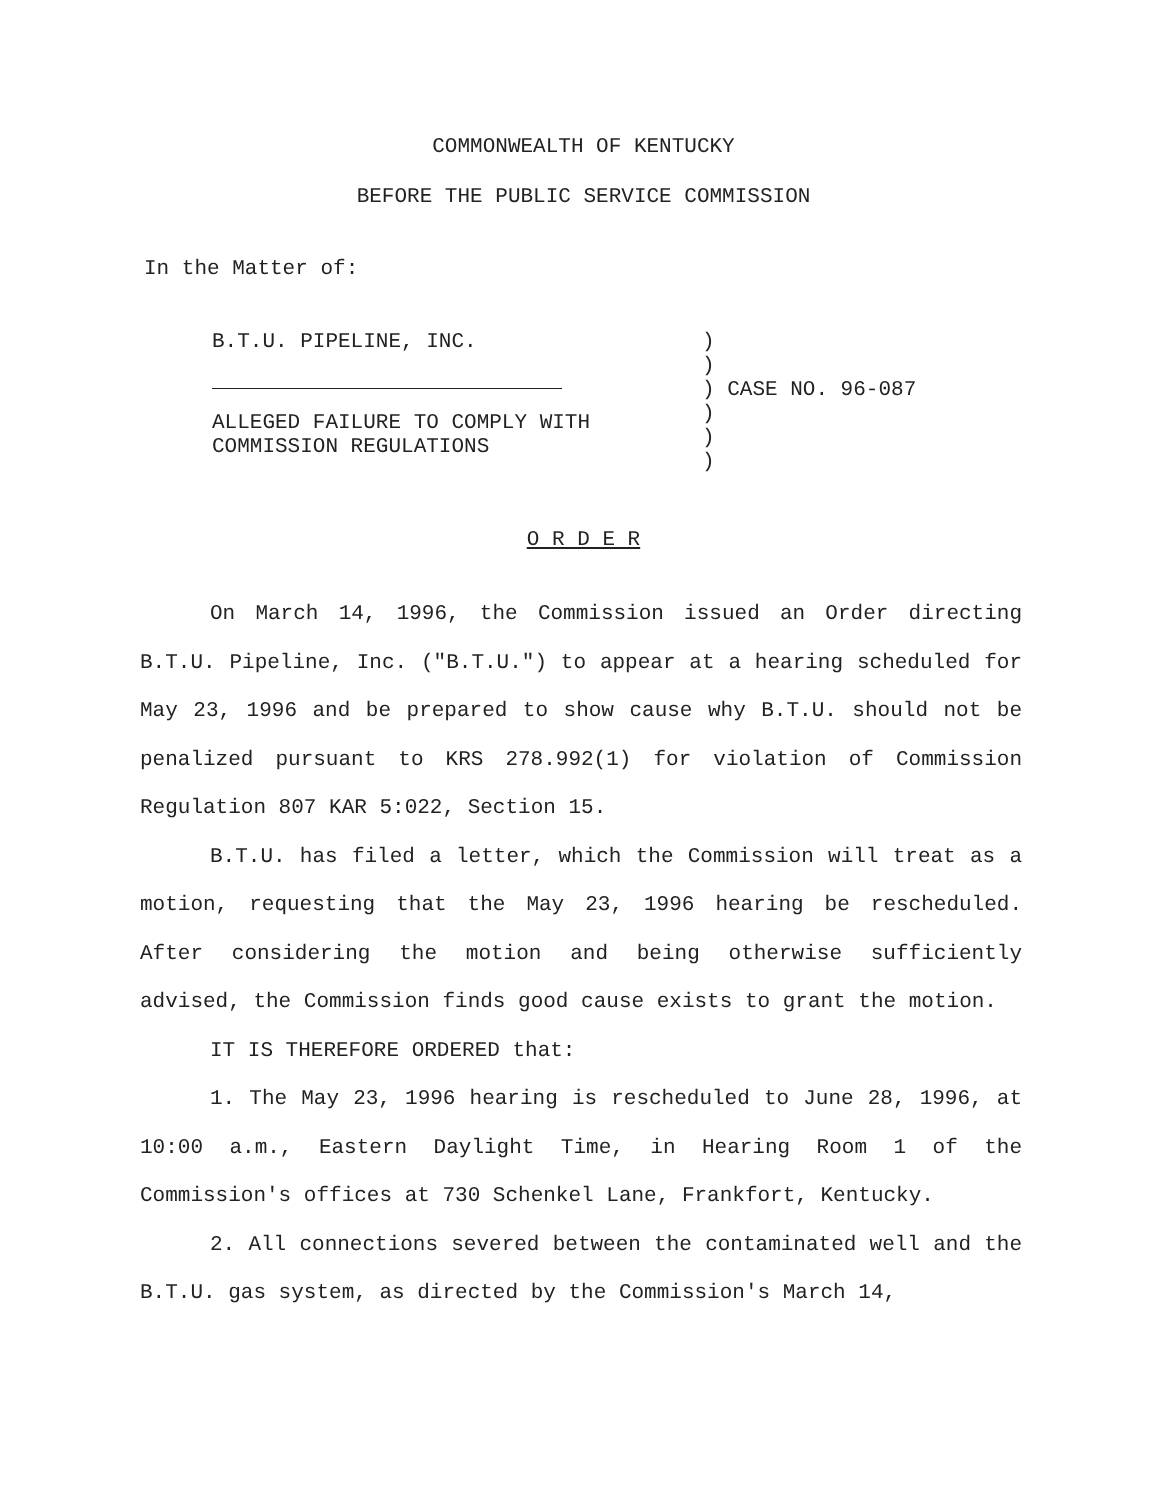COMMONWEALTH OF KENTUCKY
BEFORE THE PUBLIC SERVICE COMMISSION
In the Matter of:
B.T.U. PIPELINE, INC.
ALLEGED FAILURE TO COMPLY WITH
COMMISSION REGULATIONS
)
)
) CASE NO. 96-087
)
)
)
O R D E R
On March 14, 1996, the Commission issued an Order directing B.T.U. Pipeline, Inc. ("B.T.U.") to appear at a hearing scheduled for May 23, 1996 and be prepared to show cause why B.T.U. should not be penalized pursuant to KRS 278.992(1) for violation of Commission Regulation 807 KAR 5:022, Section 15.
B.T.U. has filed a letter, which the Commission will treat as a motion, requesting that the May 23, 1996 hearing be rescheduled. After considering the motion and being otherwise sufficiently advised, the Commission finds good cause exists to grant the motion.
IT IS THEREFORE ORDERED that:
1. The May 23, 1996 hearing is rescheduled to June 28, 1996, at 10:00 a.m., Eastern Daylight Time, in Hearing Room 1 of the Commission's offices at 730 Schenkel Lane, Frankfort, Kentucky.
2. All connections severed between the contaminated well and the B.T.U. gas system, as directed by the Commission's March 14,